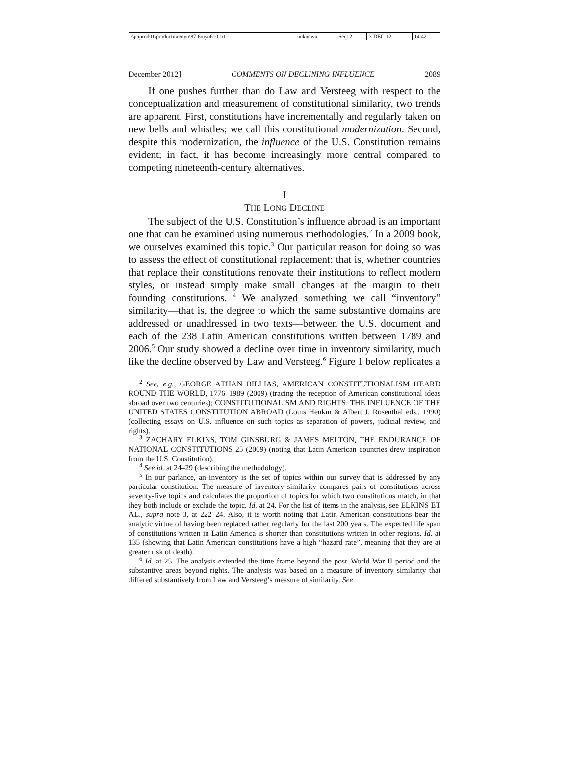| \\jciprod01\productn\n\nyu\87-6\nyu610.txt | unknown | Seq: 2 | 3-DEC-12 | 14:42 |
December 2012] COMMENTS ON DECLINING INFLUENCE 2089
If one pushes further than do Law and Versteeg with respect to the conceptualization and measurement of constitutional similarity, two trends are apparent. First, constitutions have incrementally and regularly taken on new bells and whistles; we call this constitutional modernization. Second, despite this modernization, the influence of the U.S. Constitution remains evident; in fact, it has become increasingly more central compared to competing nineteenth-century alternatives.
I
THE LONG DECLINE
The subject of the U.S. Constitution’s influence abroad is an important one that can be examined using numerous methodologies.<sup>2</sup> In a 2009 book, we ourselves examined this topic.<sup>3</sup> Our particular reason for doing so was to assess the effect of constitutional replacement: that is, whether countries that replace their constitutions renovate their institutions to reflect modern styles, or instead simply make small changes at the margin to their founding constitutions. <sup>4</sup> We analyzed something we call “inventory” similarity—that is, the degree to which the same substantive domains are addressed or unaddressed in two texts—between the U.S. document and each of the 238 Latin American constitutions written between 1789 and 2006.<sup>5</sup> Our study showed a decline over time in inventory similarity, much like the decline observed by Law and Versteeg.<sup>6</sup> Figure 1 below replicates a
<sup>2</sup> See, e.g., GEORGE ATHAN BILLIAS, AMERICAN CONSTITUTIONALISM HEARD ROUND THE WORLD, 1776–1989 (2009) (tracing the reception of American constitutional ideas abroad over two centuries); CONSTITUTIONALISM AND RIGHTS: THE INFLUENCE OF THE UNITED STATES CONSTITUTION ABROAD (Louis Henkin & Albert J. Rosenthal eds., 1990) (collecting essays on U.S. influence on such topics as separation of powers, judicial review, and rights).
<sup>3</sup> ZACHARY ELKINS, TOM GINSBURG & JAMES MELTON, THE ENDURANCE OF NATIONAL CONSTITUTIONS 25 (2009) (noting that Latin American countries drew inspiration from the U.S. Constitution).
<sup>4</sup> See id. at 24–29 (describing the methodology).
<sup>5</sup> In our parlance, an inventory is the set of topics within our survey that is addressed by any particular constitution. The measure of inventory similarity compares pairs of constitutions across seventy-five topics and calculates the proportion of topics for which two constitutions match, in that they both include or exclude the topic. Id. at 24. For the list of items in the analysis, see ELKINS ET AL., supra note 3, at 222–24. Also, it is worth noting that Latin American constitutions bear the analytic virtue of having been replaced rather regularly for the last 200 years. The expected life span of constitutions written in Latin America is shorter than constitutions written in other regions. Id. at 135 (showing that Latin American constitutions have a high “hazard rate”, meaning that they are at greater risk of death).
<sup>6</sup> Id. at 25. The analysis extended the time frame beyond the post–World War II period and the substantive areas beyond rights. The analysis was based on a measure of inventory similarity that differed substantively from Law and Versteeg’s measure of similarity. See